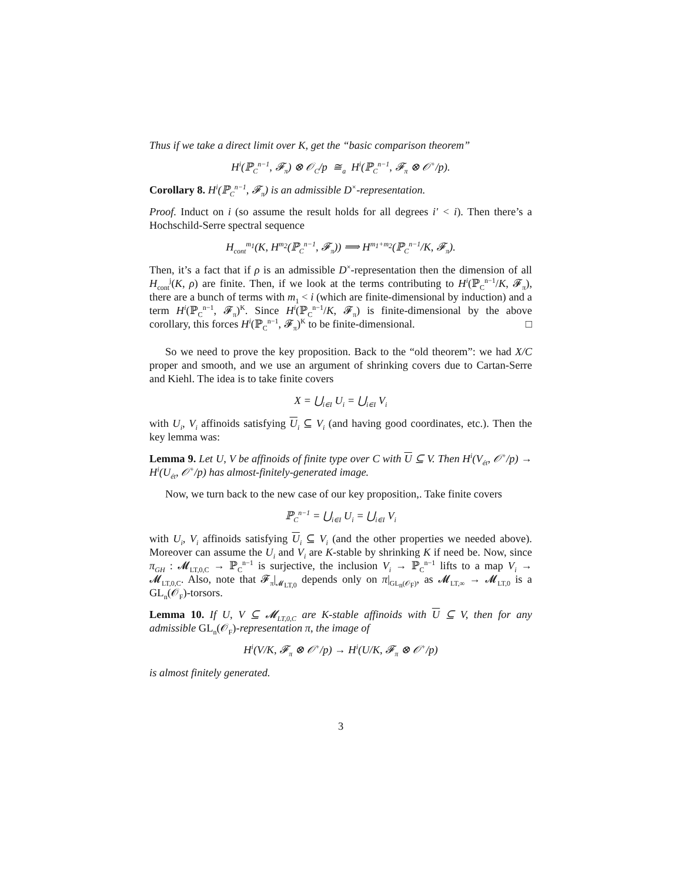Thus if we take a direct limit over K, get the “basic comparison theorem”
H<sup>i</sup>(ℙ<sub>C</sub><sup>n−1</sup>, 𝓕<sub>π</sub>) ⊗ 𝒪<sub>C</sub>/p ≅<sub>a</sub> H<sup>i</sup>(ℙ<sub>C</sub><sup>n−1</sup>, 𝓕<sub>π</sub> ⊗ 𝒪<sup>+</sup>/p).
Corollary 8. H<sup>i</sup>(ℙ<sub>C</sub><sup>n−1</sup>, 𝓕<sub>π</sub>) is an admissible D<sup>×</sup>-representation.
Proof. Induct on i (so assume the result holds for all degrees i′ < i). Then there’s a Hochschild-Serre spectral sequence
H<sub>cont</sub><sup>m<sub>1</sub></sup>(K, H<sup>m<sub>2</sub></sup>(ℙ<sub>C</sub><sup>n−1</sup>, 𝓕<sub>π</sub>)) ⟹ H<sup>m<sub>1</sub>+m<sub>2</sub></sup>(ℙ<sub>C</sub><sup>n−1</sup>/K, 𝓕<sub>π</sub>).
Then, it’s a fact that if ρ is an admissible D<sup>×</sup>-representation then the dimension of all H<sub>cont</sub><sup>j</sup>(K, ρ) are finite. Then, if we look at the terms contributing to H<sup>i</sup>(ℙ<sub>C</sub><sup>n−1</sup>/K, 𝓕<sub>π</sub>), there are a bunch of terms with m<sub>1</sub> < i (which are finite-dimensional by induction) and a term H<sup>i</sup>(ℙ<sub>C</sub><sup>n−1</sup>, 𝓕<sub>π</sub>)<sup>K</sup>. Since H<sup>i</sup>(ℙ<sub>C</sub><sup>n−1</sup>/K, 𝓕<sub>π</sub>) is finite-dimensional by the above corollary, this forces H<sup>i</sup>(ℙ<sub>C</sub><sup>n−1</sup>, 𝓕<sub>π</sub>)<sup>K</sup> to be finite-dimensional. □
So we need to prove the key proposition. Back to the “old theorem”: we had X/C proper and smooth, and we use an argument of shrinking covers due to Cartan-Serre and Kiehl. The idea is to take finite covers
X = ⋃<sub>i∈I</sub> U<sub>i</sub> = ⋃<sub>i∈I</sub> V<sub>i</sub>
with U<sub>i</sub>, V<sub>i</sub> affinoids satisfying U<sub>i</sub> ⊆ V<sub>i</sub> (and having good coordinates, etc.). Then the key lemma was:
Lemma 9. Let U, V be affinoids of finite type over C with U ⊆ V. Then H<sup>i</sup>(V<sub>ét</sub>, 𝒪<sup>+</sup>/p) → H<sup>i</sup>(U<sub>ét</sub>, 𝒪<sup>+</sup>/p) has almost-finitely-generated image.
Now, we turn back to the new case of our key proposition,. Take finite covers
ℙ<sub>C</sub><sup>n−1</sup> = ⋃<sub>i∈I</sub> U<sub>i</sub> = ⋃<sub>i∈I</sub> V<sub>i</sub>
with U<sub>i</sub>, V<sub>i</sub> affinoids satisfying U<sub>i</sub> ⊆ V<sub>i</sub> (and the other properties we needed above). Moreover can assume the U<sub>i</sub> and V<sub>i</sub> are K-stable by shrinking K if need be. Now, since π<sub>GH</sub> : 𝓜<sub>LT,0,C</sub> → ℙ<sub>C</sub><sup>n−1</sup> is surjective, the inclusion V<sub>i</sub> → ℙ<sub>C</sub><sup>n−1</sup> lifts to a map V<sub>i</sub> → 𝓜<sub>LT,0,C</sub>. Also, note that 𝓕<sub>π</sub>|<sub>𝓜<sub>LT,0</sub></sub> depends only on π|<sub>GL<sub>n</sub>(𝒪<sub>F</sub>)</sub>, as 𝓜<sub>LT,∞</sub> → 𝓜<sub>LT,0</sub> is a GL<sub>n</sub>(𝒪<sub>F</sub>)-torsors.
Lemma 10. If U, V ⊆ 𝓜<sub>LT,0,C</sub> are K-stable affinoids with U ⊆ V, then for any admissible GL<sub>n</sub>(𝒪<sub>F</sub>)-representation π, the image of
H<sup>i</sup>(V/K, 𝓕<sub>π</sub> ⊗ 𝒪<sup>+</sup>/p) → H<sup>i</sup>(U/K, 𝓕<sub>π</sub> ⊗ 𝒪<sup>+</sup>/p)
is almost finitely generated.
3